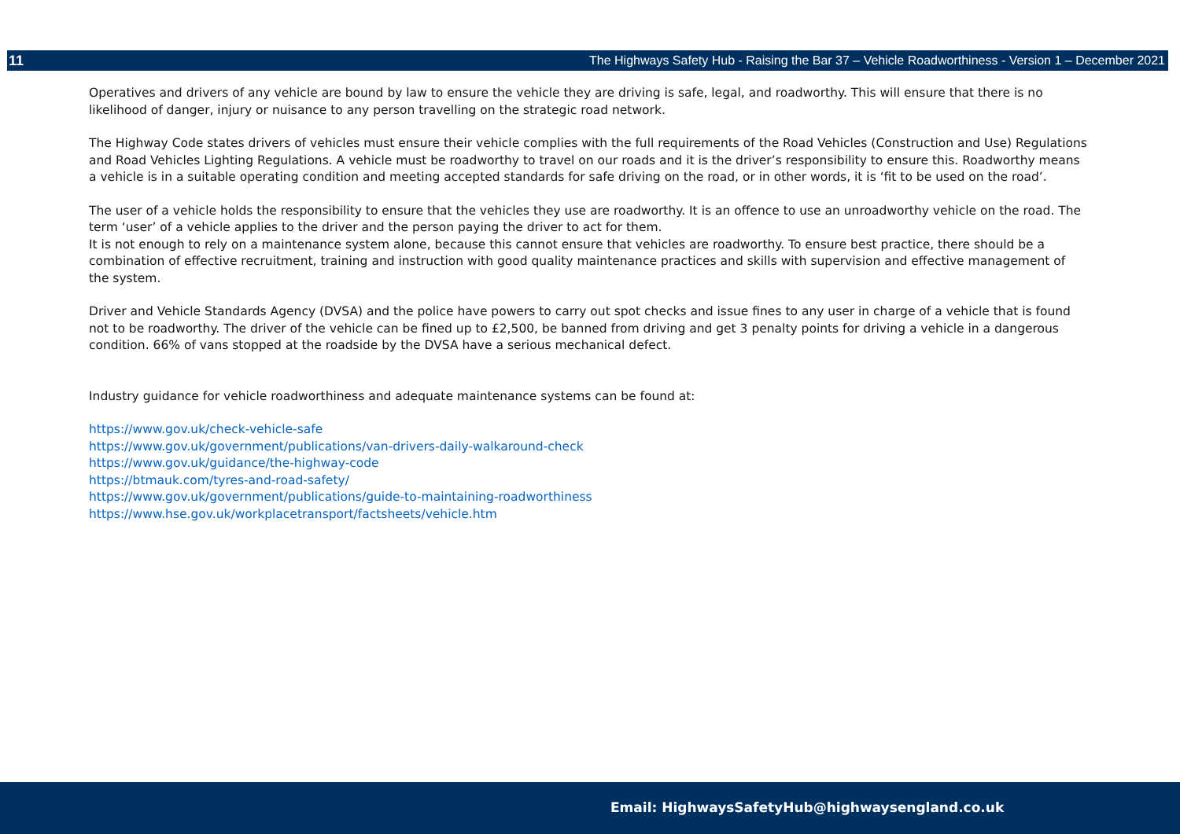11 The Highways Safety Hub - Raising the Bar 37 – Vehicle Roadworthiness - Version 1 – December 2021
Operatives and drivers of any vehicle are bound by law to ensure the vehicle they are driving is safe, legal, and roadworthy. This will ensure that there is no likelihood of danger, injury or nuisance to any person travelling on the strategic road network.
The Highway Code states drivers of vehicles must ensure their vehicle complies with the full requirements of the Road Vehicles (Construction and Use) Regulations and Road Vehicles Lighting Regulations. A vehicle must be roadworthy to travel on our roads and it is the driver’s responsibility to ensure this. Roadworthy means a vehicle is in a suitable operating condition and meeting accepted standards for safe driving on the road, or in other words, it is ‘fit to be used on the road’.
The user of a vehicle holds the responsibility to ensure that the vehicles they use are roadworthy. It is an offence to use an unroadworthy vehicle on the road. The term ‘user’ of a vehicle applies to the driver and the person paying the driver to act for them.
It is not enough to rely on a maintenance system alone, because this cannot ensure that vehicles are roadworthy. To ensure best practice, there should be a combination of effective recruitment, training and instruction with good quality maintenance practices and skills with supervision and effective management of the system.
Driver and Vehicle Standards Agency (DVSA) and the police have powers to carry out spot checks and issue fines to any user in charge of a vehicle that is found not to be roadworthy. The driver of the vehicle can be fined up to £2,500, be banned from driving and get 3 penalty points for driving a vehicle in a dangerous condition. 66% of vans stopped at the roadside by the DVSA have a serious mechanical defect.
Industry guidance for vehicle roadworthiness and adequate maintenance systems can be found at:
https://www.gov.uk/check-vehicle-safe
https://www.gov.uk/government/publications/van-drivers-daily-walkaround-check
https://www.gov.uk/guidance/the-highway-code
https://btmauk.com/tyres-and-road-safety/
https://www.gov.uk/government/publications/guide-to-maintaining-roadworthiness
https://www.hse.gov.uk/workplacetransport/factsheets/vehicle.htm
Email: HighwaysSafetyHub@highwaysengland.co.uk